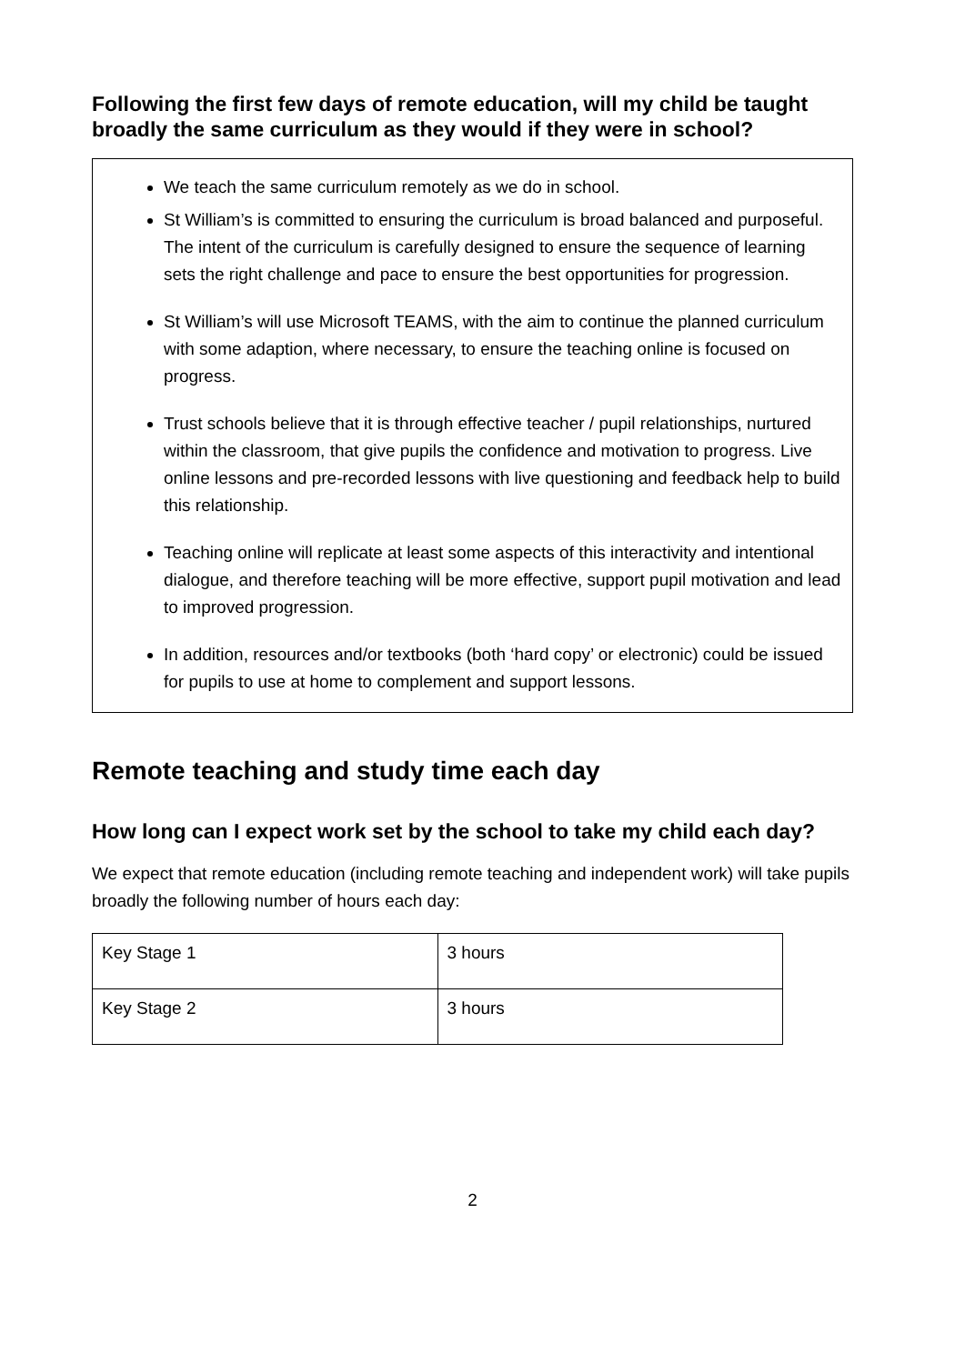Following the first few days of remote education, will my child be taught broadly the same curriculum as they would if they were in school?
We teach the same curriculum remotely as we do in school.
St William’s is committed to ensuring the curriculum is broad balanced and purposeful. The intent of the curriculum is carefully designed to ensure the sequence of learning sets the right challenge and pace to ensure the best opportunities for progression.
St William’s will use Microsoft TEAMS, with the aim to continue the planned curriculum with some adaption, where necessary, to ensure the teaching online is focused on progress.
Trust schools believe that it is through effective teacher / pupil relationships, nurtured within the classroom, that give pupils the confidence and motivation to progress. Live online lessons and pre-recorded lessons with live questioning and feedback help to build this relationship.
Teaching online will replicate at least some aspects of this interactivity and intentional dialogue, and therefore teaching will be more effective, support pupil motivation and lead to improved progression.
In addition, resources and/or textbooks (both ‘hard copy’ or electronic) could be issued for pupils to use at home to complement and support lessons.
Remote teaching and study time each day
How long can I expect work set by the school to take my child each day?
We expect that remote education (including remote teaching and independent work) will take pupils broadly the following number of hours each day:
| Key Stage 1 | 3 hours |
| Key Stage 2 | 3 hours |
2